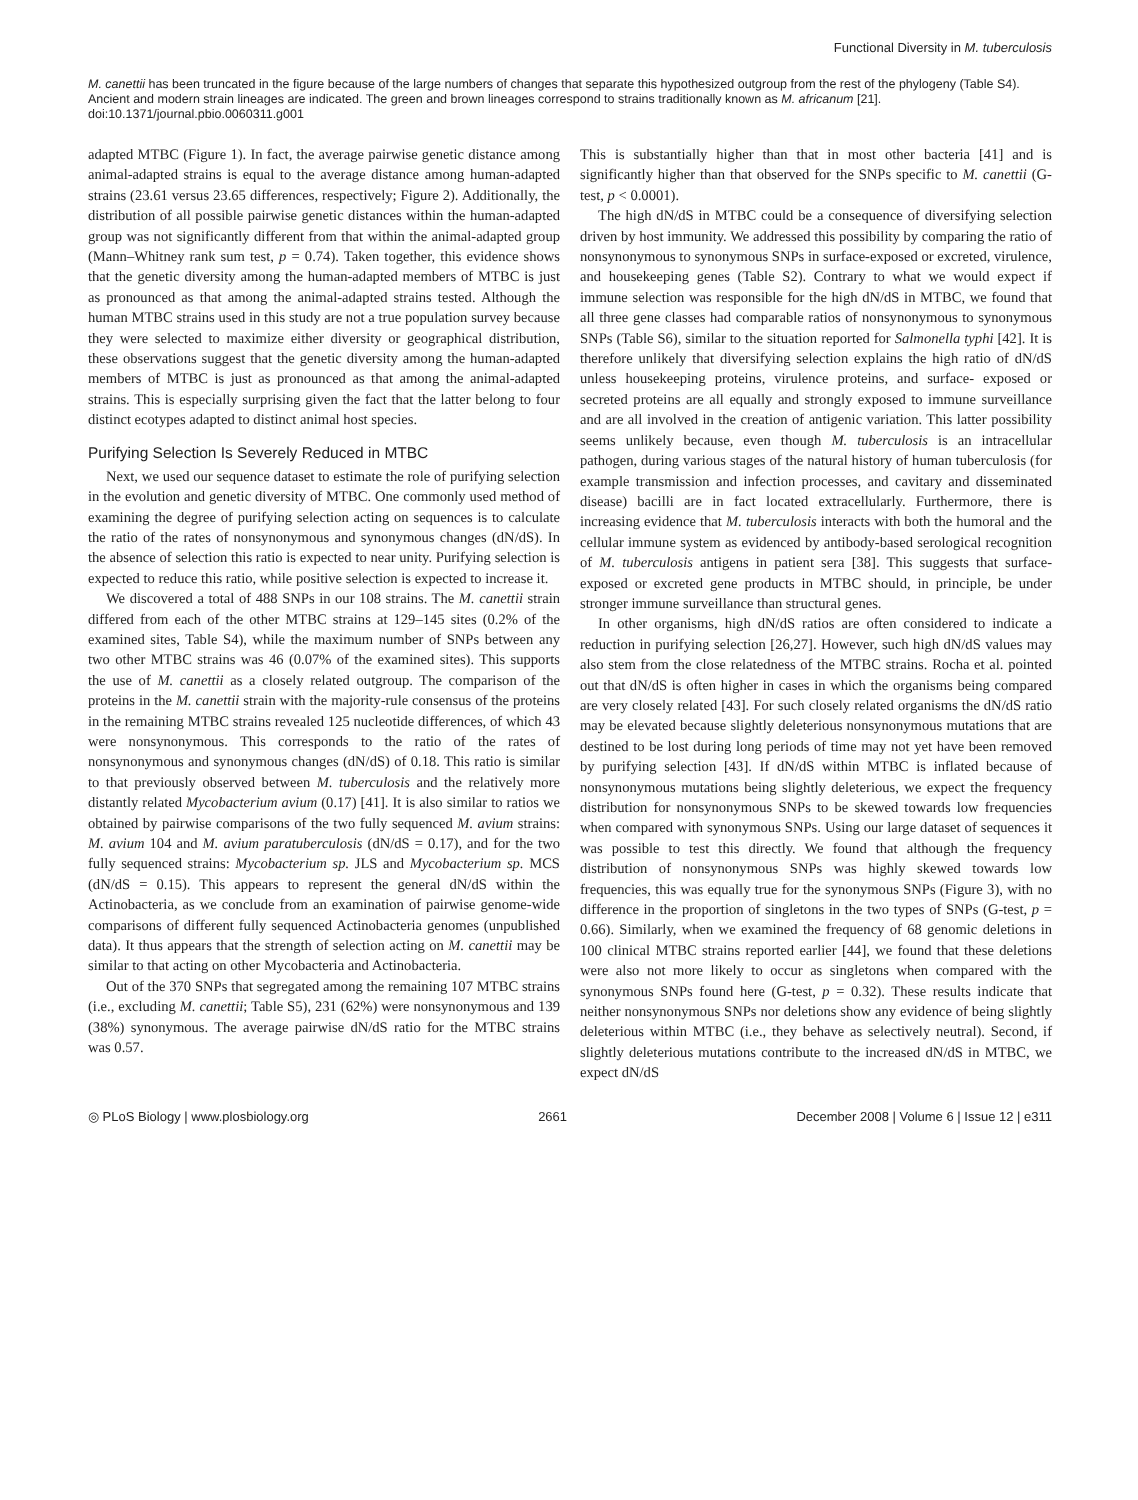Functional Diversity in M. tuberculosis
M. canettii has been truncated in the figure because of the large numbers of changes that separate this hypothesized outgroup from the rest of the phylogeny (Table S4). Ancient and modern strain lineages are indicated. The green and brown lineages correspond to strains traditionally known as M. africanum [21].
doi:10.1371/journal.pbio.0060311.g001
adapted MTBC (Figure 1). In fact, the average pairwise genetic distance among animal-adapted strains is equal to the average distance among human-adapted strains (23.61 versus 23.65 differences, respectively; Figure 2). Additionally, the distribution of all possible pairwise genetic distances within the human-adapted group was not significantly different from that within the animal-adapted group (Mann–Whitney rank sum test, p = 0.74). Taken together, this evidence shows that the genetic diversity among the human-adapted members of MTBC is just as pronounced as that among the animal-adapted strains tested. Although the human MTBC strains used in this study are not a true population survey because they were selected to maximize either diversity or geographical distribution, these observations suggest that the genetic diversity among the human-adapted members of MTBC is just as pronounced as that among the animal-adapted strains. This is especially surprising given the fact that the latter belong to four distinct ecotypes adapted to distinct animal host species.
Purifying Selection Is Severely Reduced in MTBC
Next, we used our sequence dataset to estimate the role of purifying selection in the evolution and genetic diversity of MTBC. One commonly used method of examining the degree of purifying selection acting on sequences is to calculate the ratio of the rates of nonsynonymous and synonymous changes (dN/dS). In the absence of selection this ratio is expected to near unity. Purifying selection is expected to reduce this ratio, while positive selection is expected to increase it.
We discovered a total of 488 SNPs in our 108 strains. The M. canettii strain differed from each of the other MTBC strains at 129–145 sites (0.2% of the examined sites, Table S4), while the maximum number of SNPs between any two other MTBC strains was 46 (0.07% of the examined sites). This supports the use of M. canettii as a closely related outgroup. The comparison of the proteins in the M. canettii strain with the majority-rule consensus of the proteins in the remaining MTBC strains revealed 125 nucleotide differences, of which 43 were nonsynonymous. This corresponds to the ratio of the rates of nonsynonymous and synonymous changes (dN/dS) of 0.18. This ratio is similar to that previously observed between M. tuberculosis and the relatively more distantly related Mycobacterium avium (0.17) [41]. It is also similar to ratios we obtained by pairwise comparisons of the two fully sequenced M. avium strains: M. avium 104 and M. avium paratuberculosis (dN/dS = 0.17), and for the two fully sequenced strains: Mycobacterium sp. JLS and Mycobacterium sp. MCS (dN/dS = 0.15). This appears to represent the general dN/dS within the Actinobacteria, as we conclude from an examination of pairwise genome-wide comparisons of different fully sequenced Actinobacteria genomes (unpublished data). It thus appears that the strength of selection acting on M. canettii may be similar to that acting on other Mycobacteria and Actinobacteria.
Out of the 370 SNPs that segregated among the remaining 107 MTBC strains (i.e., excluding M. canettii; Table S5), 231 (62%) were nonsynonymous and 139 (38%) synonymous. The average pairwise dN/dS ratio for the MTBC strains was 0.57.
This is substantially higher than that in most other bacteria [41] and is significantly higher than that observed for the SNPs specific to M. canettii (G-test, p < 0.0001).
The high dN/dS in MTBC could be a consequence of diversifying selection driven by host immunity. We addressed this possibility by comparing the ratio of nonsynonymous to synonymous SNPs in surface-exposed or excreted, virulence, and housekeeping genes (Table S2). Contrary to what we would expect if immune selection was responsible for the high dN/dS in MTBC, we found that all three gene classes had comparable ratios of nonsynonymous to synonymous SNPs (Table S6), similar to the situation reported for Salmonella typhi [42]. It is therefore unlikely that diversifying selection explains the high ratio of dN/dS unless housekeeping proteins, virulence proteins, and surface- exposed or secreted proteins are all equally and strongly exposed to immune surveillance and are all involved in the creation of antigenic variation. This latter possibility seems unlikely because, even though M. tuberculosis is an intracellular pathogen, during various stages of the natural history of human tuberculosis (for example transmission and infection processes, and cavitary and disseminated disease) bacilli are in fact located extracellularly. Furthermore, there is increasing evidence that M. tuberculosis interacts with both the humoral and the cellular immune system as evidenced by antibody-based serological recognition of M. tuberculosis antigens in patient sera [38]. This suggests that surface-exposed or excreted gene products in MTBC should, in principle, be under stronger immune surveillance than structural genes.
In other organisms, high dN/dS ratios are often considered to indicate a reduction in purifying selection [26,27]. However, such high dN/dS values may also stem from the close relatedness of the MTBC strains. Rocha et al. pointed out that dN/dS is often higher in cases in which the organisms being compared are very closely related [43]. For such closely related organisms the dN/dS ratio may be elevated because slightly deleterious nonsynonymous mutations that are destined to be lost during long periods of time may not yet have been removed by purifying selection [43]. If dN/dS within MTBC is inflated because of nonsynonymous mutations being slightly deleterious, we expect the frequency distribution for nonsynonymous SNPs to be skewed towards low frequencies when compared with synonymous SNPs. Using our large dataset of sequences it was possible to test this directly. We found that although the frequency distribution of nonsynonymous SNPs was highly skewed towards low frequencies, this was equally true for the synonymous SNPs (Figure 3), with no difference in the proportion of singletons in the two types of SNPs (G-test, p = 0.66). Similarly, when we examined the frequency of 68 genomic deletions in 100 clinical MTBC strains reported earlier [44], we found that these deletions were also not more likely to occur as singletons when compared with the synonymous SNPs found here (G-test, p = 0.32). These results indicate that neither nonsynonymous SNPs nor deletions show any evidence of being slightly deleterious within MTBC (i.e., they behave as selectively neutral). Second, if slightly deleterious mutations contribute to the increased dN/dS in MTBC, we expect dN/dS
◎ PLoS Biology | www.plosbiology.org 2661 December 2008 | Volume 6 | Issue 12 | e311